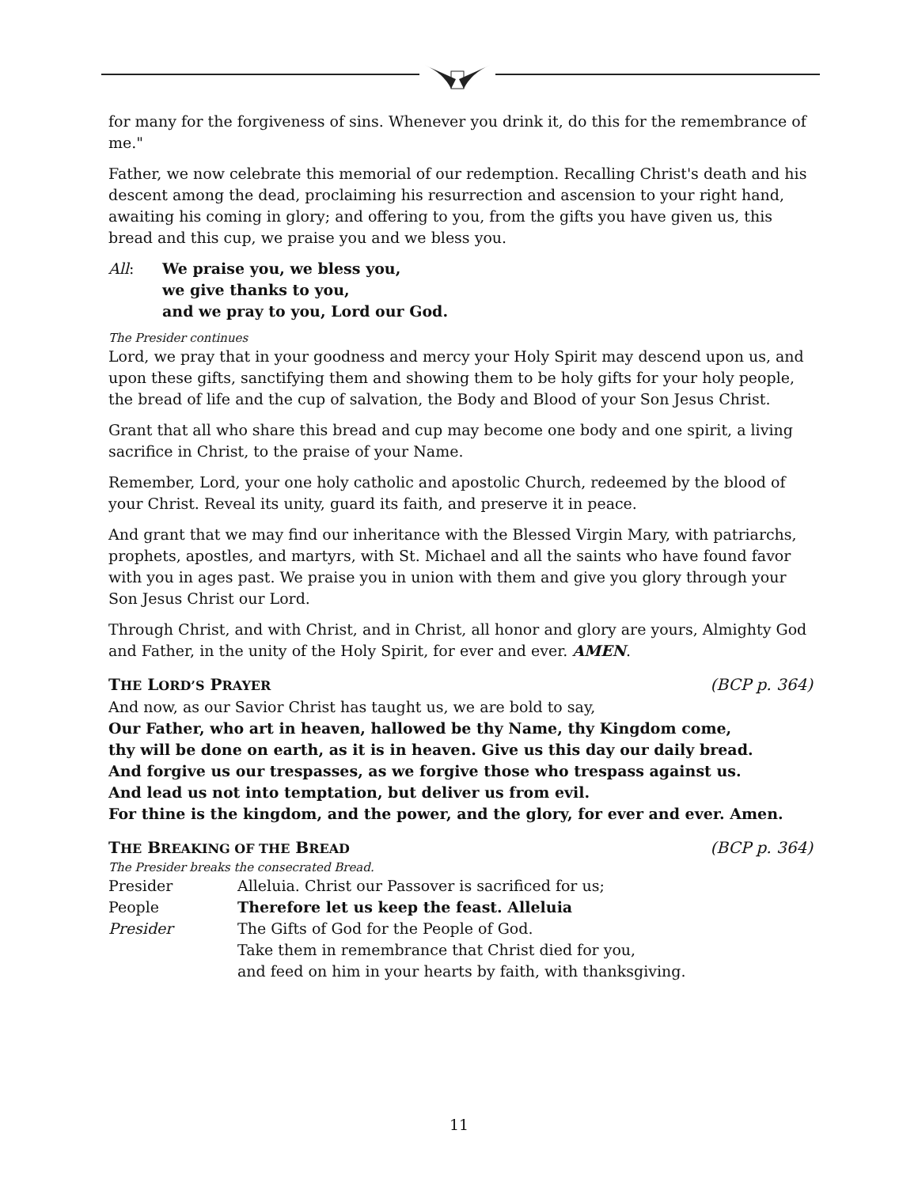for many for the forgiveness of sins. Whenever you drink it, do this for the remembrance of me."
Father, we now celebrate this memorial of our redemption. Recalling Christ's death and his descent among the dead, proclaiming his resurrection and ascension to your right hand, awaiting his coming in glory; and offering to you, from the gifts you have given us, this bread and this cup, we praise you and we bless you.
| All : | We praise you, we bless you, we give thanks to you, and we pray to you, Lord our God. |
The Presider continues
Lord, we pray that in your goodness and mercy your Holy Spirit may descend upon us, and upon these gifts, sanctifying them and showing them to be holy gifts for your holy people, the bread of life and the cup of salvation, the Body and Blood of your Son Jesus Christ.
Grant that all who share this bread and cup may become one body and one spirit, a living sacrifice in Christ, to the praise of your Name.
Remember, Lord, your one holy catholic and apostolic Church, redeemed by the blood of your Christ. Reveal its unity, guard its faith, and preserve it in peace.
And grant that we may find our inheritance with the Blessed Virgin Mary, with patriarchs, prophets, apostles, and martyrs, with St. Michael and all the saints who have found favor with you in ages past. We praise you in union with them and give you glory through your Son Jesus Christ our Lord.
Through Christ, and with Christ, and in Christ, all honor and glory are yours, Almighty God and Father, in the unity of the Holy Spirit, for ever and ever. AMEN.
THE LORD’S PRAYER (BCP p. 364)
And now, as our Savior Christ has taught us, we are bold to say,
Our Father, who art in heaven, hallowed be thy Name, thy Kingdom come,
thy will be done on earth, as it is in heaven. Give us this day our daily bread.
And forgive us our trespasses, as we forgive those who trespass against us.
And lead us not into temptation, but deliver us from evil.
For thine is the kingdom, and the power, and the glory, for ever and ever. Amen.
THE BREAKING OF THE BREAD (BCP p. 364)
The Presider breaks the consecrated Bread.
| Presider | Alleluia. Christ our Passover is sacrificed for us; |
| People | Therefore let us keep the feast. Alleluia |
| Presider | The Gifts of God for the People of God. Take them in remembrance that Christ died for you, and feed on him in your hearts by faith, with thanksgiving. |
11